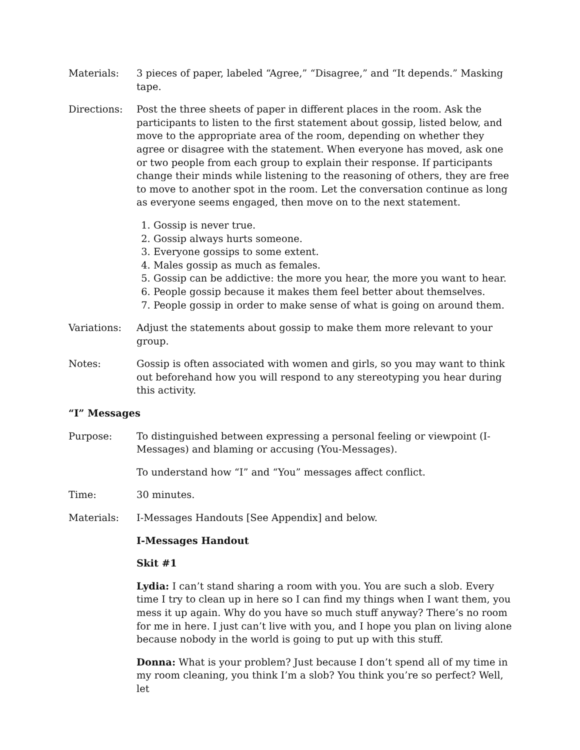Materials: 3 pieces of paper, labeled “Agree,” “Disagree,” and “It depends.” Masking tape.
Directions: Post the three sheets of paper in different places in the room. Ask the participants to listen to the first statement about gossip, listed below, and move to the appropriate area of the room, depending on whether they agree or disagree with the statement. When everyone has moved, ask one or two people from each group to explain their response. If participants change their minds while listening to the reasoning of others, they are free to move to another spot in the room. Let the conversation continue as long as everyone seems engaged, then move on to the next statement.
1. Gossip is never true.
2. Gossip always hurts someone.
3. Everyone gossips to some extent.
4. Males gossip as much as females.
5. Gossip can be addictive: the more you hear, the more you want to hear.
6. People gossip because it makes them feel better about themselves.
7. People gossip in order to make sense of what is going on around them.
Variations: Adjust the statements about gossip to make them more relevant to your group.
Notes: Gossip is often associated with women and girls, so you may want to think out beforehand how you will respond to any stereotyping you hear during this activity.
“I” Messages
Purpose: To distinguished between expressing a personal feeling or viewpoint (I-Messages) and blaming or accusing (You-Messages).
To understand how “I” and “You” messages affect conflict.
Time: 30 minutes.
Materials: I-Messages Handouts [See Appendix] and below.
I-Messages Handout
Skit #1
Lydia: I can’t stand sharing a room with you. You are such a slob. Every time I try to clean up in here so I can find my things when I want them, you mess it up again. Why do you have so much stuff anyway? There’s no room for me in here. I just can’t live with you, and I hope you plan on living alone because nobody in the world is going to put up with this stuff.
Donna: What is your problem? Just because I don’t spend all of my time in my room cleaning, you think I’m a slob? You think you’re so perfect? Well, let